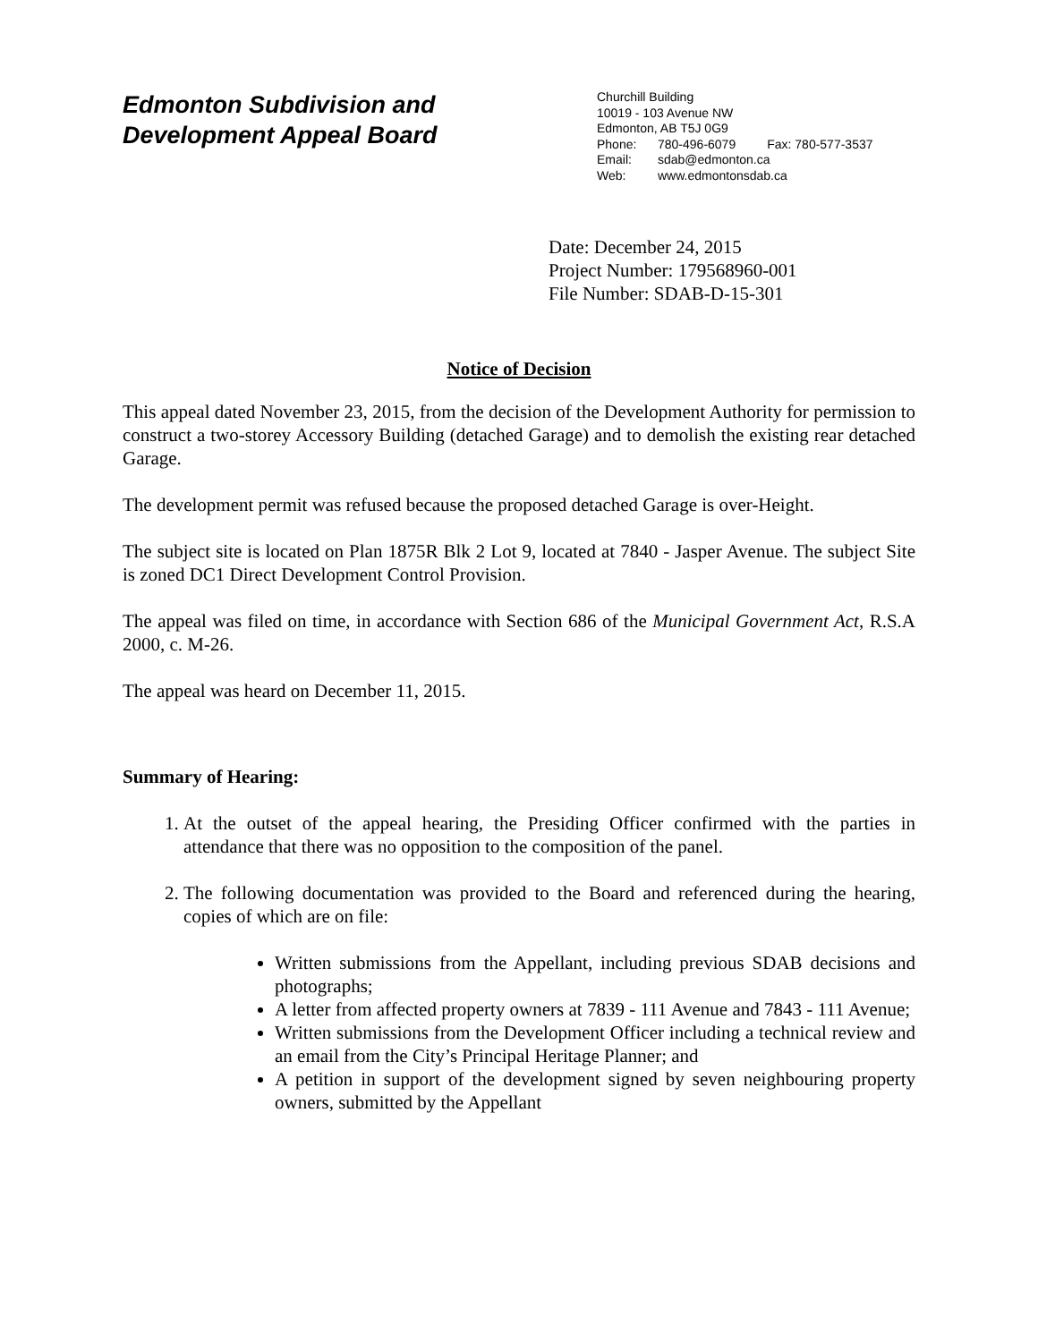Edmonton Subdivision and
Development Appeal Board
Churchill Building
10019 - 103 Avenue NW
Edmonton, AB T5J 0G9
Phone: 780-496-6079 Fax: 780-577-3537
Email: sdab@edmonton.ca
Web: www.edmontonsdab.ca
Date: December 24, 2015
Project Number: 179568960-001
File Number: SDAB-D-15-301
Notice of Decision
This appeal dated November 23, 2015, from the decision of the Development Authority for permission to construct a two-storey Accessory Building (detached Garage) and to demolish the existing rear detached Garage.
The development permit was refused because the proposed detached Garage is over-Height.
The subject site is located on Plan 1875R Blk 2 Lot 9, located at 7840 - Jasper Avenue. The subject Site is zoned DC1 Direct Development Control Provision.
The appeal was filed on time, in accordance with Section 686 of the Municipal Government Act, R.S.A 2000, c. M-26.
The appeal was heard on December 11, 2015.
Summary of Hearing:
1. At the outset of the appeal hearing, the Presiding Officer confirmed with the parties in attendance that there was no opposition to the composition of the panel.
2. The following documentation was provided to the Board and referenced during the hearing, copies of which are on file:
Written submissions from the Appellant, including previous SDAB decisions and photographs;
A letter from affected property owners at 7839 - 111 Avenue and 7843 - 111 Avenue;
Written submissions from the Development Officer including a technical review and an email from the City’s Principal Heritage Planner; and
A petition in support of the development signed by seven neighbouring property owners, submitted by the Appellant